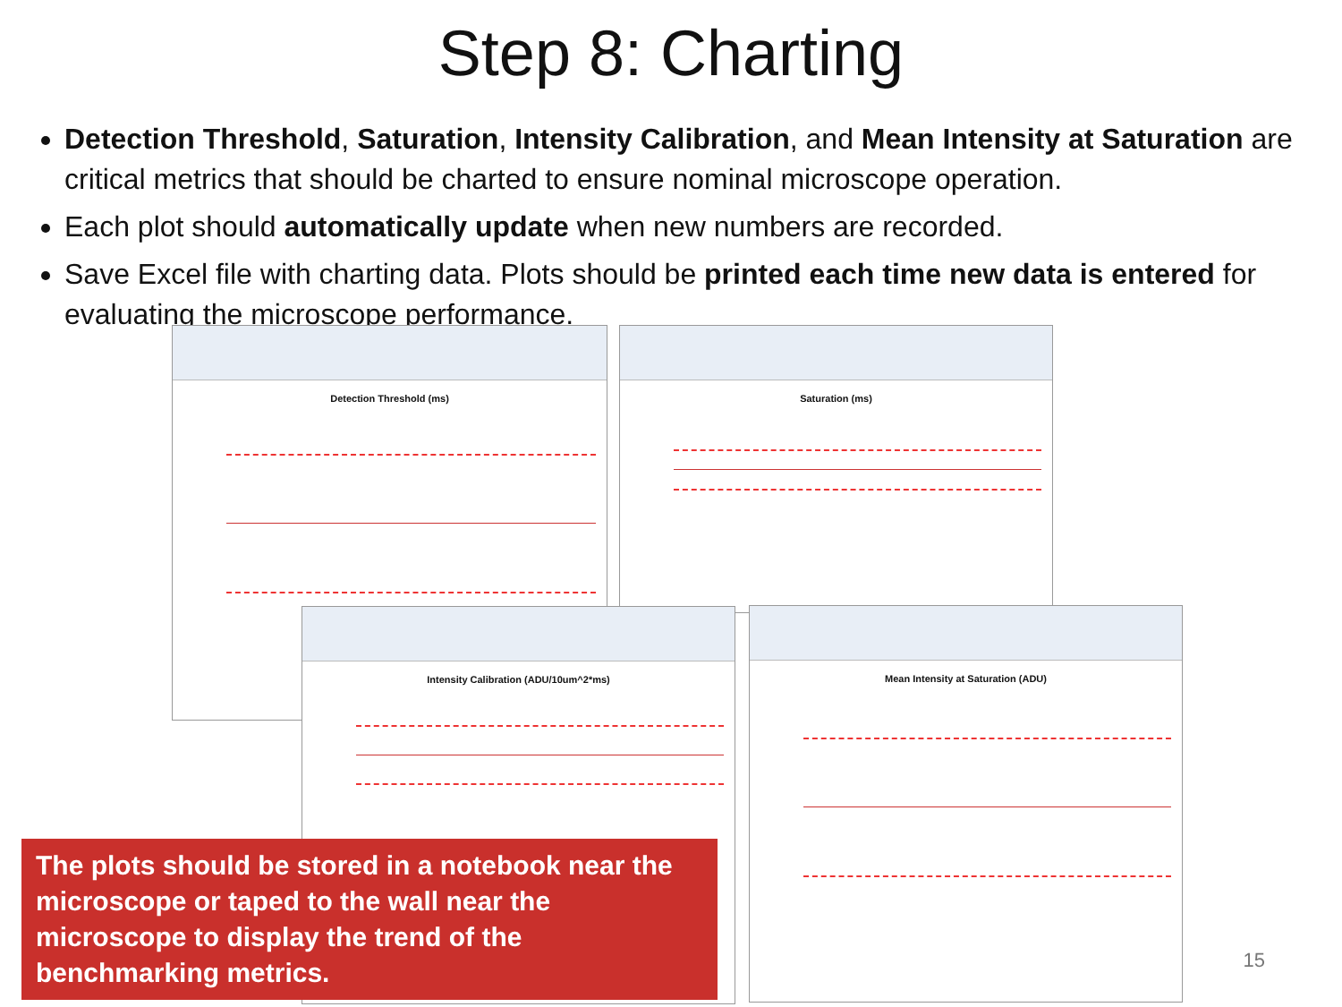Step 8: Charting
Detection Threshold, Saturation, Intensity Calibration, and Mean Intensity at Saturation are critical metrics that should be charted to ensure nominal microscope operation.
Each plot should automatically update when new numbers are recorded.
Save Excel file with charting data. Plots should be printed each time new data is entered for evaluating the microscope performance.
Detection Threshold (ms) Saturation (ms)
Intensity Calibration (ADU/10um^2*ms) Mean Intensity at Saturation (ADU)
The plots should be stored in a notebook near the microscope or taped to the wall near the microscope to display the trend of the benchmarking metrics.
15